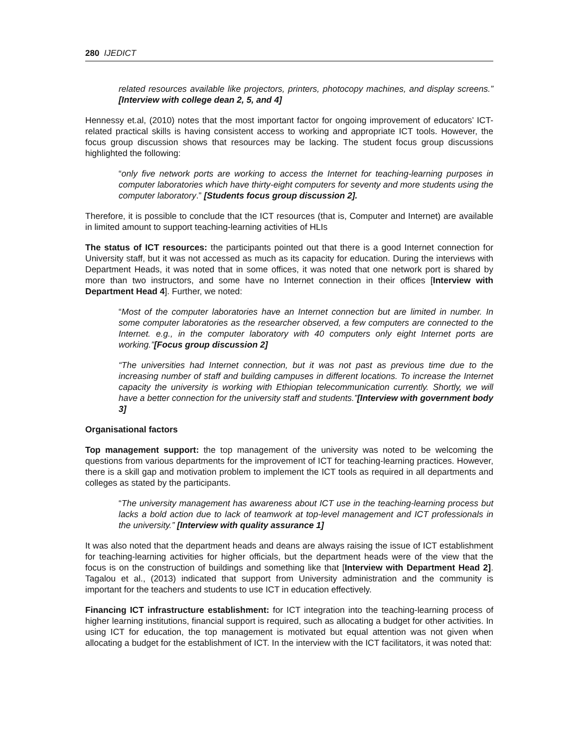280 IJEDICT
related resources available like projectors, printers, photocopy machines, and display screens.” [Interview with college dean 2, 5, and 4]
Hennessy et.al, (2010) notes that the most important factor for ongoing improvement of educators’ ICT-related practical skills is having consistent access to working and appropriate ICT tools. However, the focus group discussion shows that resources may be lacking. The student focus group discussions highlighted the following:
“only five network ports are working to access the Internet for teaching-learning purposes in computer laboratories which have thirty-eight computers for seventy and more students using the computer laboratory.” [Students focus group discussion 2].
Therefore, it is possible to conclude that the ICT resources (that is, Computer and Internet) are available in limited amount to support teaching-learning activities of HLIs
The status of ICT resources: the participants pointed out that there is a good Internet connection for University staff, but it was not accessed as much as its capacity for education. During the interviews with Department Heads, it was noted that in some offices, it was noted that one network port is shared by more than two instructors, and some have no Internet connection in their offices [Interview with Department Head 4]. Further, we noted:
“Most of the computer laboratories have an Internet connection but are limited in number. In some computer laboratories as the researcher observed, a few computers are connected to the Internet. e.g., in the computer laboratory with 40 computers only eight Internet ports are working.”[Focus group discussion 2]
“The universities had Internet connection, but it was not past as previous time due to the increasing number of staff and building campuses in different locations. To increase the Internet capacity the university is working with Ethiopian telecommunication currently. Shortly, we will have a better connection for the university staff and students.”[Interview with government body 3]
Organisational factors
Top management support: the top management of the university was noted to be welcoming the questions from various departments for the improvement of ICT for teaching-learning practices. However, there is a skill gap and motivation problem to implement the ICT tools as required in all departments and colleges as stated by the participants.
“The university management has awareness about ICT use in the teaching-learning process but lacks a bold action due to lack of teamwork at top-level management and ICT professionals in the university.” [Interview with quality assurance 1]
It was also noted that the department heads and deans are always raising the issue of ICT establishment for teaching-learning activities for higher officials, but the department heads were of the view that the focus is on the construction of buildings and something like that [Interview with Department Head 2]. Tagalou et al., (2013) indicated that support from University administration and the community is important for the teachers and students to use ICT in education effectively.
Financing ICT infrastructure establishment: for ICT integration into the teaching-learning process of higher learning institutions, financial support is required, such as allocating a budget for other activities. In using ICT for education, the top management is motivated but equal attention was not given when allocating a budget for the establishment of ICT. In the interview with the ICT facilitators, it was noted that: